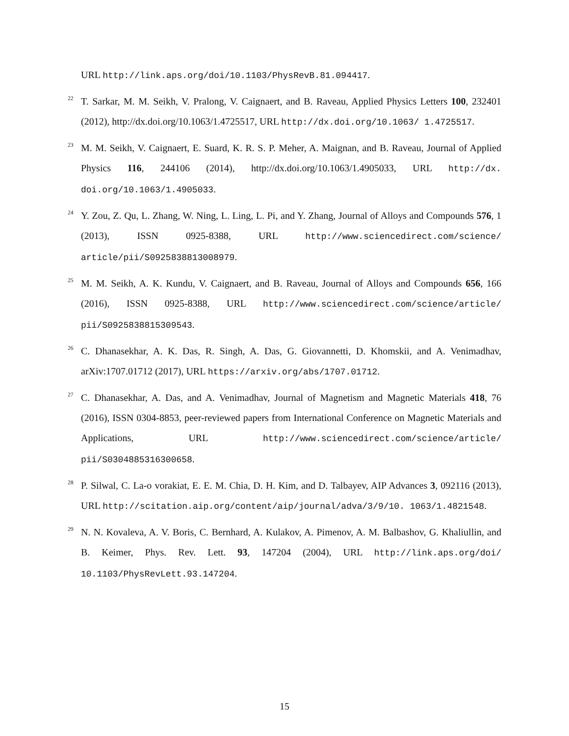URL http://link.aps.org/doi/10.1103/PhysRevB.81.094417.
<sup>22</sup>
T. Sarkar, M. M. Seikh, V. Pralong, V. Caignaert, and B. Raveau, Applied Physics Letters 100, 232401 (2012), http://dx.doi.org/10.1063/1.4725517, URL http://dx.doi.org/10.1063/ 1.4725517.
<sup>23</sup>
M. M. Seikh, V. Caignaert, E. Suard, K. R. S. P. Meher, A. Maignan, and B. Raveau, Journal of Applied Physics 116, 244106 (2014), http://dx.doi.org/10.1063/1.4905033, URL http://dx. doi.org/10.1063/1.4905033.
<sup>24</sup>
Y. Zou, Z. Qu, L. Zhang, W. Ning, L. Ling, L. Pi, and Y. Zhang, Journal of Alloys and Compounds 576, 1 (2013), ISSN 0925-8388, URL http://www.sciencedirect.com/science/ article/pii/S0925838813008979.
<sup>25</sup>
M. M. Seikh, A. K. Kundu, V. Caignaert, and B. Raveau, Journal of Alloys and Compounds 656, 166 (2016), ISSN 0925-8388, URL http://www.sciencedirect.com/science/article/ pii/S0925838815309543.
<sup>26</sup>
C. Dhanasekhar, A. K. Das, R. Singh, A. Das, G. Giovannetti, D. Khomskii, and A. Venimadhav, arXiv:1707.01712 (2017), URL https://arxiv.org/abs/1707.01712.
<sup>27</sup>
C. Dhanasekhar, A. Das, and A. Venimadhav, Journal of Magnetism and Magnetic Materials 418, 76 (2016), ISSN 0304-8853, peer-reviewed papers from International Conference on Magnetic Materials and Applications, URL http://www.sciencedirect.com/science/article/ pii/S0304885316300658.
<sup>28</sup>
P. Silwal, C. La-o vorakiat, E. E. M. Chia, D. H. Kim, and D. Talbayev, AIP Advances 3, 092116 (2013), URL http://scitation.aip.org/content/aip/journal/adva/3/9/10. 1063/1.4821548.
<sup>29</sup>
N. N. Kovaleva, A. V. Boris, C. Bernhard, A. Kulakov, A. Pimenov, A. M. Balbashov, G. Khaliullin, and B. Keimer, Phys. Rev. Lett. 93, 147204 (2004), URL http://link.aps.org/doi/ 10.1103/PhysRevLett.93.147204.
15